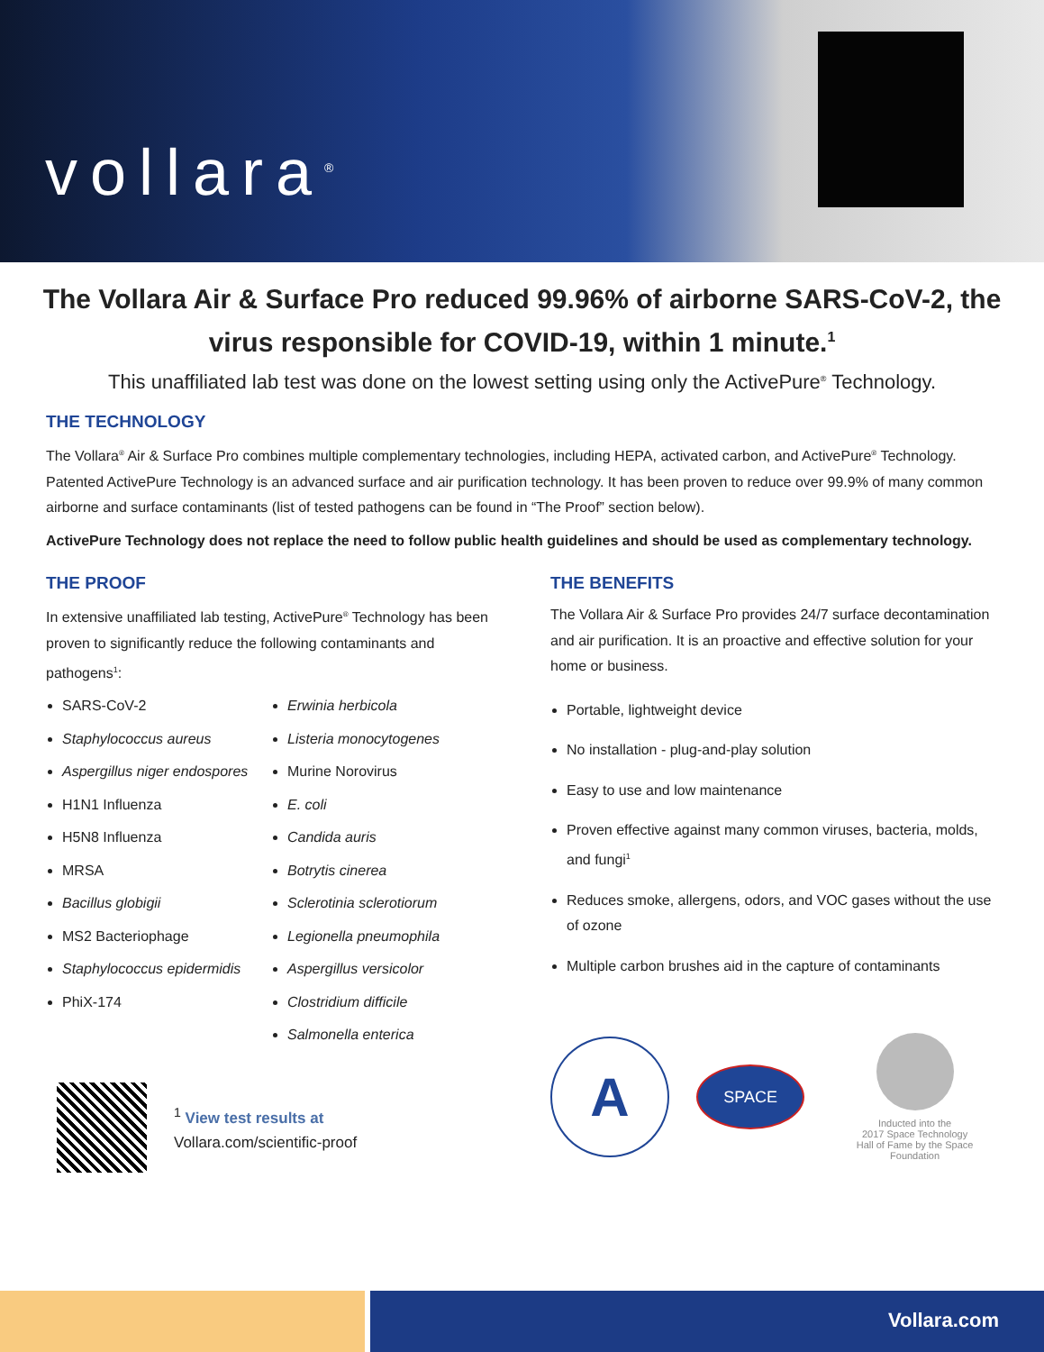vollara<sup>®</sup>
The Vollara Air & Surface Pro reduced 99.96% of airborne SARS-CoV-2, the virus responsible for COVID-19, within 1 minute.<sup>1</sup>
This unaffiliated lab test was done on the lowest setting using only the ActivePure<sup>®</sup> Technology.
THE TECHNOLOGY
The Vollara<sup>®</sup> Air & Surface Pro combines multiple complementary technologies, including HEPA, activated carbon, and ActivePure<sup>®</sup> Technology. Patented ActivePure Technology is an advanced surface and air purification technology. It has been proven to reduce over 99.9% of many common airborne and surface contaminants (list of tested pathogens can be found in “The Proof” section below).
ActivePure Technology does not replace the need to follow public health guidelines and should be used as complementary technology.
THE PROOF
In extensive unaffiliated lab testing, ActivePure<sup>®</sup> Technology has been proven to significantly reduce the following contaminants and pathogens<sup>1</sup>:
SARS-CoV-2
Staphylococcus aureus
Aspergillus niger endospores
H1N1 Influenza
H5N8 Influenza
MRSA
Bacillus globigii
MS2 Bacteriophage
Staphylococcus epidermidis
PhiX-174
Erwinia herbicola
Listeria monocytogenes
Murine Norovirus
E. coli
Candida auris
Botrytis cinerea
Sclerotinia sclerotiorum
Legionella pneumophila
Aspergillus versicolor
Clostridium difficile
Salmonella enterica
<sup>1</sup> View test results at
Vollara.com/scientific-proof
THE BENEFITS
The Vollara Air & Surface Pro provides 24/7 surface decontamination and air purification. It is an proactive and effective solution for your home or business.
Portable, lightweight device
No installation - plug-and-play solution
Easy to use and low maintenance
Proven effective against many common viruses, bacteria, molds, and fungi<sup>1</sup>
Reduces smoke, allergens, odors, and VOC gases without the use of ozone
Multiple carbon brushes aid in the capture of contaminants
A
SPACE
Inducted into the
2017 Space Technology
Hall of Fame by the Space Foundation
Vollara.com